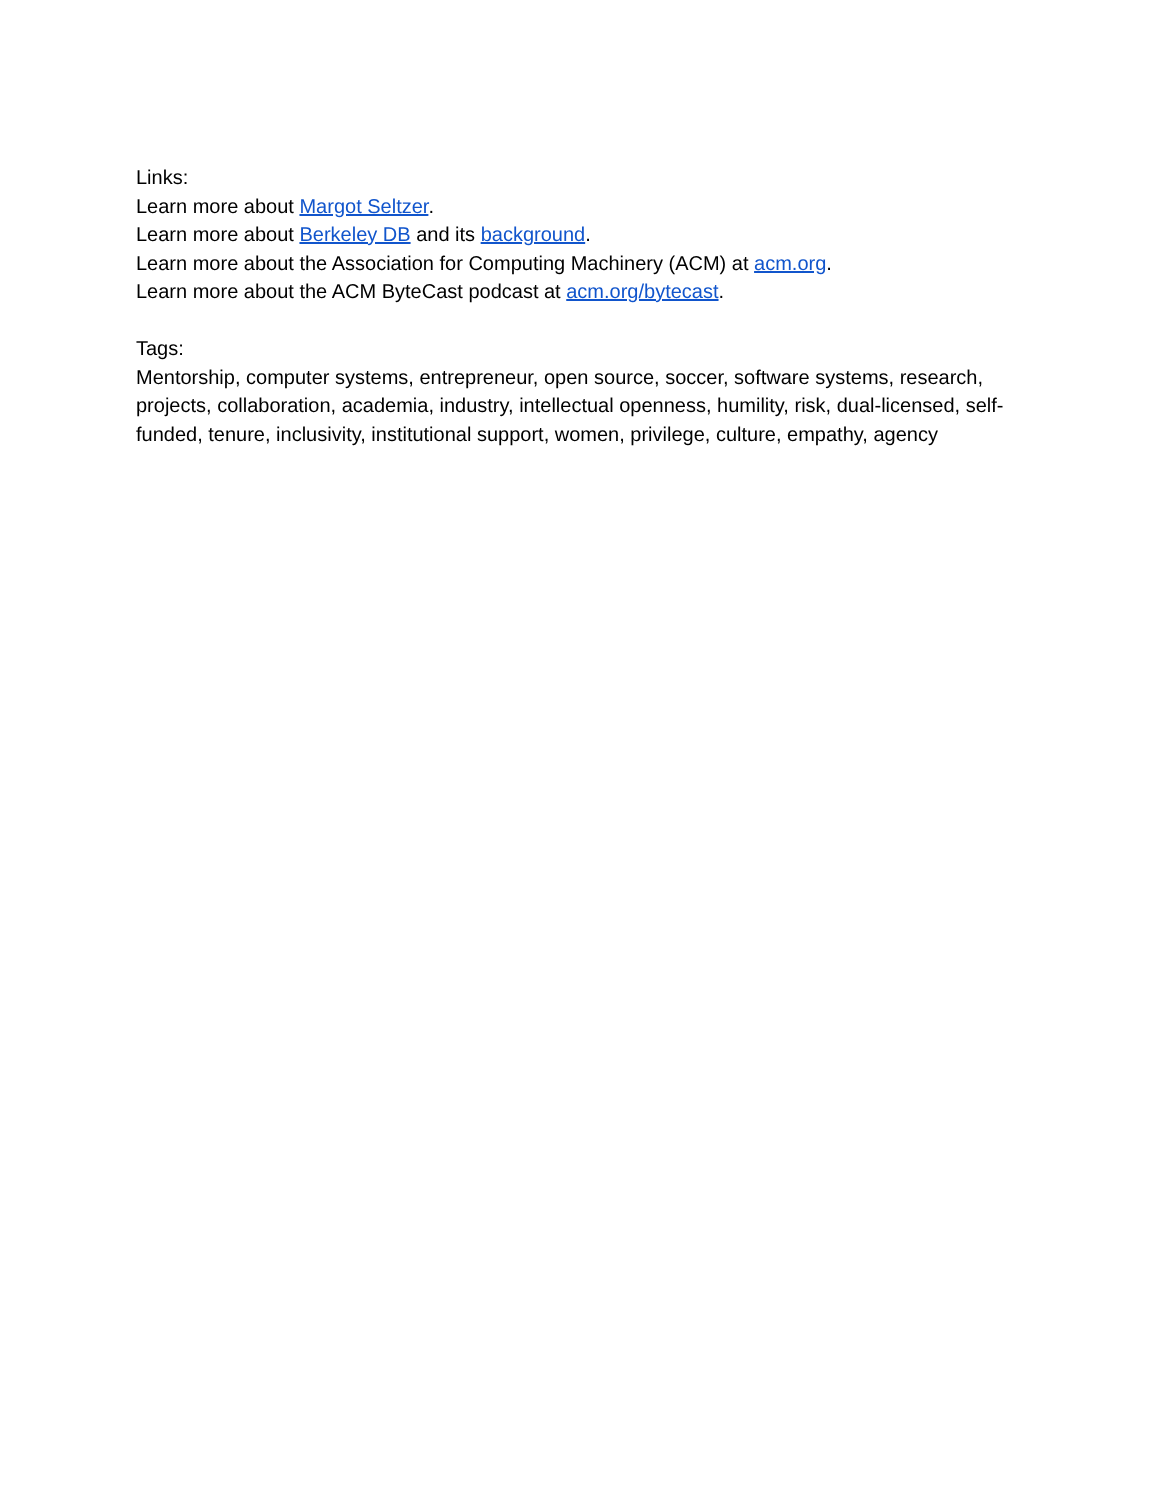Links:
Learn more about Margot Seltzer.
Learn more about Berkeley DB and its background.
Learn more about the Association for Computing Machinery (ACM) at acm.org.
Learn more about the ACM ByteCast podcast at acm.org/bytecast.
Tags:
Mentorship, computer systems, entrepreneur, open source, soccer, software systems, research, projects, collaboration, academia, industry, intellectual openness, humility, risk, dual-licensed, self-funded, tenure, inclusivity, institutional support, women, privilege, culture, empathy, agency